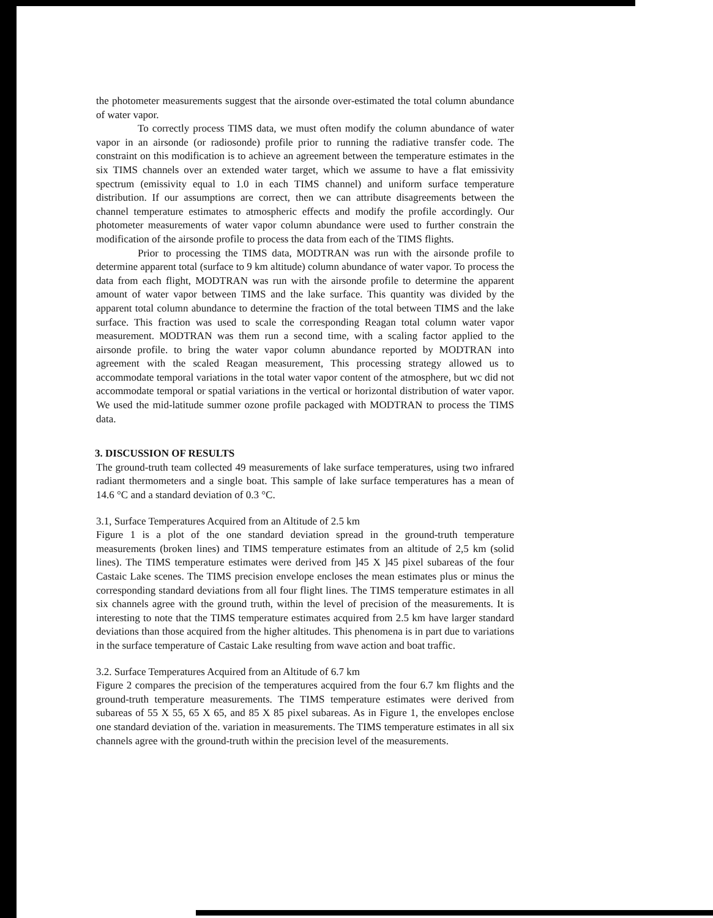the photometer measurements suggest that the airsonde over-estimated the total column abundance of water vapor.
To correctly process TIMS data, we must often modify the column abundance of water vapor in an airsonde (or radiosonde) profile prior to running the radiative transfer code. The constraint on this modification is to achieve an agreement between the temperature estimates in the six TIMS channels over an extended water target, which we assume to have a flat emissivity spectrum (emissivity equal to 1.0 in each TIMS channel) and uniform surface temperature distribution. If our assumptions are correct, then we can attribute disagreements between the channel temperature estimates to atmospheric effects and modify the profile accordingly. Our photometer measurements of water vapor column abundance were used to further constrain the modification of the airsonde profile to process the data from each of the TIMS flights.
Prior to processing the TIMS data, MODTRAN was run with the airsonde profile to determine apparent total (surface to 9 km altitude) column abundance of water vapor. To process the data from each flight, MODTRAN was run with the airsonde profile to determine the apparent amount of water vapor between TIMS and the lake surface. This quantity was divided by the apparent total column abundance to determine the fraction of the total between TIMS and the lake surface. This fraction was used to scale the corresponding Reagan total column water vapor measurement. MODTRAN was them run a second time, with a scaling factor applied to the airsonde profile. to bring the water vapor column abundance reported by MODTRAN into agreement with the scaled Reagan measurement, This processing strategy allowed us to accommodate temporal variations in the total water vapor content of the atmosphere, but wc did not accommodate temporal or spatial variations in the vertical or horizontal distribution of water vapor. We used the mid-latitude summer ozone profile packaged with MODTRAN to process the TIMS data.
3. DISCUSSION OF RESULTS
The ground-truth team collected 49 measurements of lake surface temperatures, using two infrared radiant thermometers and a single boat. This sample of lake surface temperatures has a mean of 14.6 °C and a standard deviation of 0.3 °C.
3.1, Surface Temperatures Acquired from an Altitude of 2.5 km
Figure 1 is a plot of the one standard deviation spread in the ground-truth temperature measurements (broken lines) and TIMS temperature estimates from an altitude of 2,5 km (solid lines). The TIMS temperature estimates were derived from ]45 X ]45 pixel subareas of the four Castaic Lake scenes. The TIMS precision envelope encloses the mean estimates plus or minus the corresponding standard deviations from all four flight lines. The TIMS temperature estimates in all six channels agree with the ground truth, within the level of precision of the measurements. It is interesting to note that the TIMS temperature estimates acquired from 2.5 km have larger standard deviations than those acquired from the higher altitudes. This phenomena is in part due to variations in the surface temperature of Castaic Lake resulting from wave action and boat traffic.
3.2. Surface Temperatures Acquired from an Altitude of 6.7 km
Figure 2 compares the precision of the temperatures acquired from the four 6.7 km flights and the ground-truth temperature measurements. The TIMS temperature estimates were derived from subareas of 55 X 55, 65 X 65, and 85 X 85 pixel subareas. As in Figure 1, the envelopes enclose one standard deviation of the. variation in measurements. The TIMS temperature estimates in all six channels agree with the ground-truth within the precision level of the measurements.